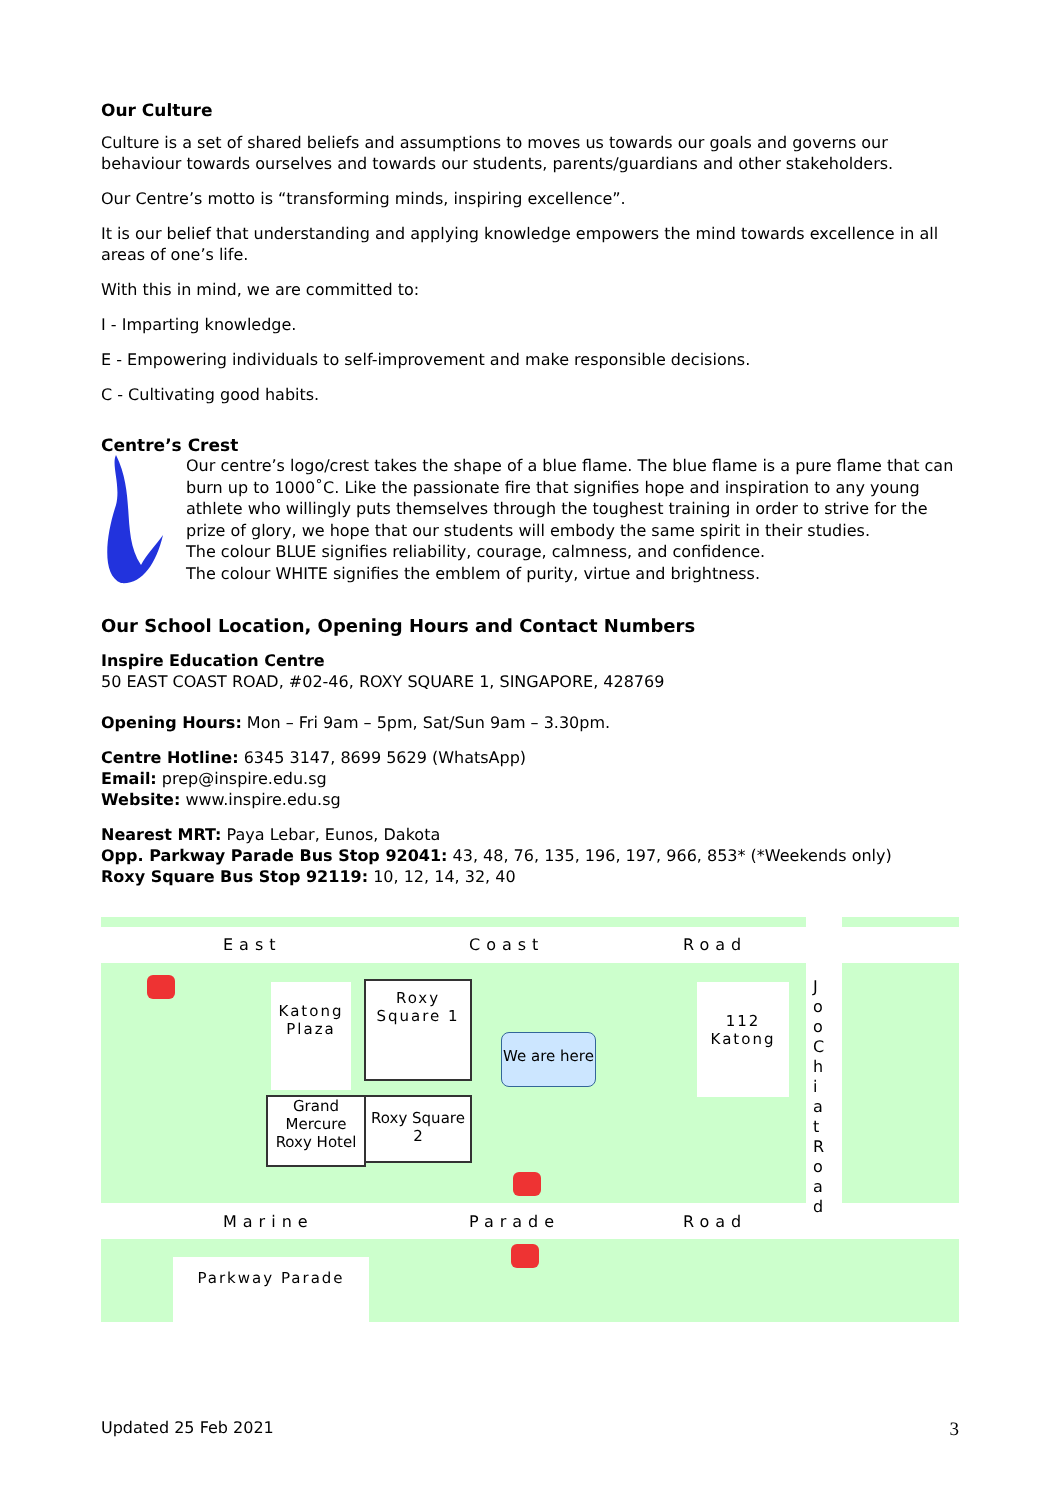Our Culture
Culture is a set of shared beliefs and assumptions to moves us towards our goals and governs our behaviour towards ourselves and towards our students, parents/guardians and other stakeholders.
Our Centre’s motto is “transforming minds, inspiring excellence”.
It is our belief that understanding and applying knowledge empowers the mind towards excellence in all areas of one’s life.
With this in mind, we are committed to:
I - Imparting knowledge.
E - Empowering individuals to self-improvement and make responsible decisions.
C - Cultivating good habits.
Centre’s Crest
Our centre’s logo/crest takes the shape of a blue flame. The blue flame is a pure flame that can burn up to 1000˚C. Like the passionate fire that signifies hope and inspiration to any young athlete who willingly puts themselves through the toughest training in order to strive for the prize of glory, we hope that our students will embody the same spirit in their studies.
The colour BLUE signifies reliability, courage, calmness, and confidence.
The colour WHITE signifies the emblem of purity, virtue and brightness.
Our School Location, Opening Hours and Contact Numbers
Inspire Education Centre
50 EAST COAST ROAD, #02-46, ROXY SQUARE 1, SINGAPORE, 428769
Opening Hours: Mon – Fri 9am – 5pm, Sat/Sun 9am – 3.30pm.
Centre Hotline: 6345 3147, 8699 5629 (WhatsApp)
Email: prep@inspire.edu.sg
Website: www.inspire.edu.sg
Nearest MRT: Paya Lebar, Eunos, Dakota
Opp. Parkway Parade Bus Stop 92041: 43, 48, 76, 135, 196, 197, 966, 853* (*Weekends only)
Roxy Square Bus Stop 92119: 10, 12, 14, 32, 40
East Coast Road
Marine Parade Road
J o o C h i a t R o a d
Katong Plaza
Roxy Square 1
Grand Mercure Roxy Hotel
Roxy Square 2
We are here
112 Katong
Parkway Parade
Updated 25 Feb 2021 3